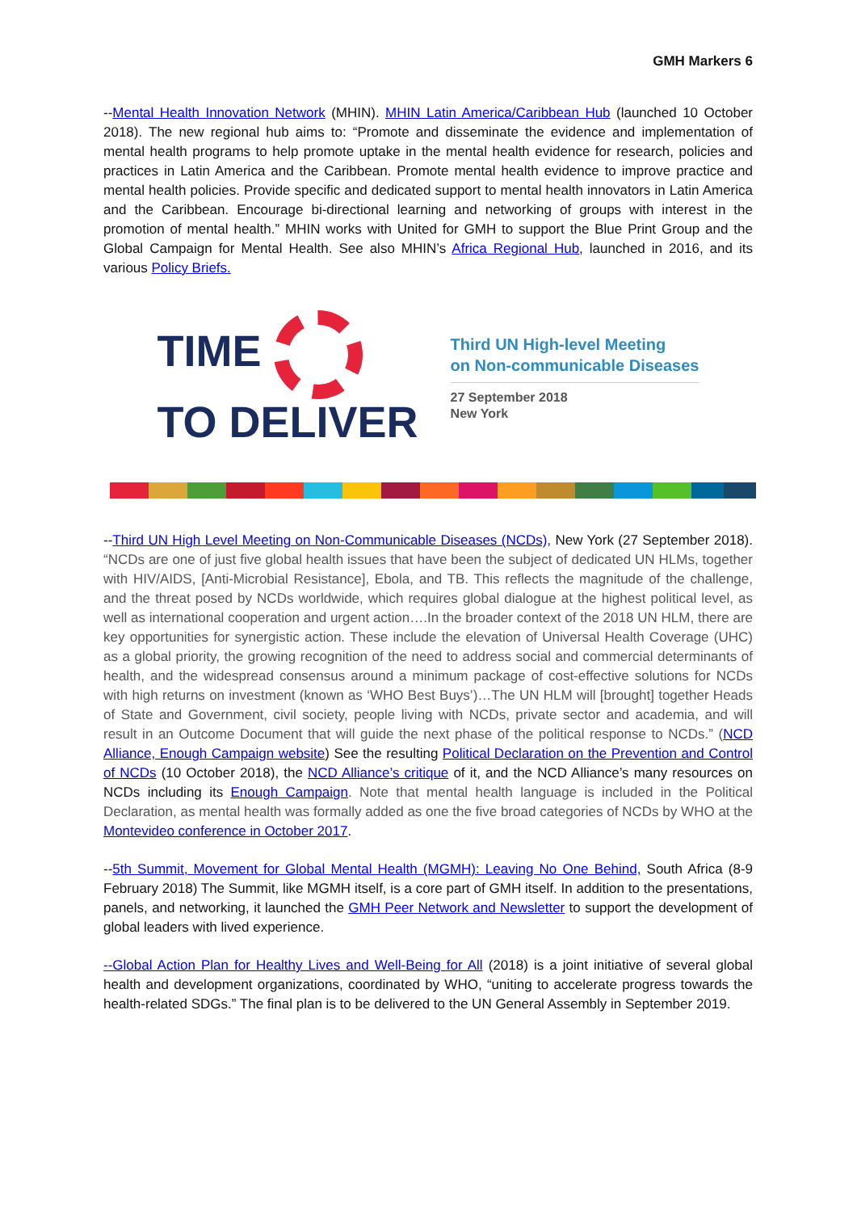GMH Markers 6
--Mental Health Innovation Network (MHIN). MHIN Latin America/Caribbean Hub (launched 10 October 2018). The new regional hub aims to: “Promote and disseminate the evidence and implementation of mental health programs to help promote uptake in the mental health evidence for research, policies and practices in Latin America and the Caribbean. Promote mental health evidence to improve practice and mental health policies. Provide specific and dedicated support to mental health innovators in Latin America and the Caribbean. Encourage bi-directional learning and networking of groups with interest in the promotion of mental health.” MHIN works with United for GMH to support the Blue Print Group and the Global Campaign for Mental Health. See also MHIN’s Africa Regional Hub, launched in 2016, and its various Policy Briefs.
TIME
TO DELIVER
Third UN High-level Meeting
on Non-communicable Diseases
27 September 2018
New York
--Third UN High Level Meeting on Non-Communicable Diseases (NCDs), New York (27 September 2018). “NCDs are one of just five global health issues that have been the subject of dedicated UN HLMs, together with HIV/AIDS, [Anti-Microbial Resistance], Ebola, and TB. This reflects the magnitude of the challenge, and the threat posed by NCDs worldwide, which requires global dialogue at the highest political level, as well as international cooperation and urgent action….In the broader context of the 2018 UN HLM, there are key opportunities for synergistic action. These include the elevation of Universal Health Coverage (UHC) as a global priority, the growing recognition of the need to address social and commercial determinants of health, and the widespread consensus around a minimum package of cost-effective solutions for NCDs with high returns on investment (known as ‘WHO Best Buys’)…The UN HLM will [brought] together Heads of State and Government, civil society, people living with NCDs, private sector and academia, and will result in an Outcome Document that will guide the next phase of the political response to NCDs.” (NCD Alliance, Enough Campaign website) See the resulting Political Declaration on the Prevention and Control of NCDs (10 October 2018), the NCD Alliance’s critique of it, and the NCD Alliance’s many resources on NCDs including its Enough Campaign. Note that mental health language is included in the Political Declaration, as mental health was formally added as one the five broad categories of NCDs by WHO at the Montevideo conference in October 2017.
--5th Summit, Movement for Global Mental Health (MGMH): Leaving No One Behind, South Africa (8-9 February 2018) The Summit, like MGMH itself, is a core part of GMH itself. In addition to the presentations, panels, and networking, it launched the GMH Peer Network and Newsletter to support the development of global leaders with lived experience.
--Global Action Plan for Healthy Lives and Well-Being for All (2018) is a joint initiative of several global health and development organizations, coordinated by WHO, “uniting to accelerate progress towards the health-related SDGs.” The final plan is to be delivered to the UN General Assembly in September 2019.